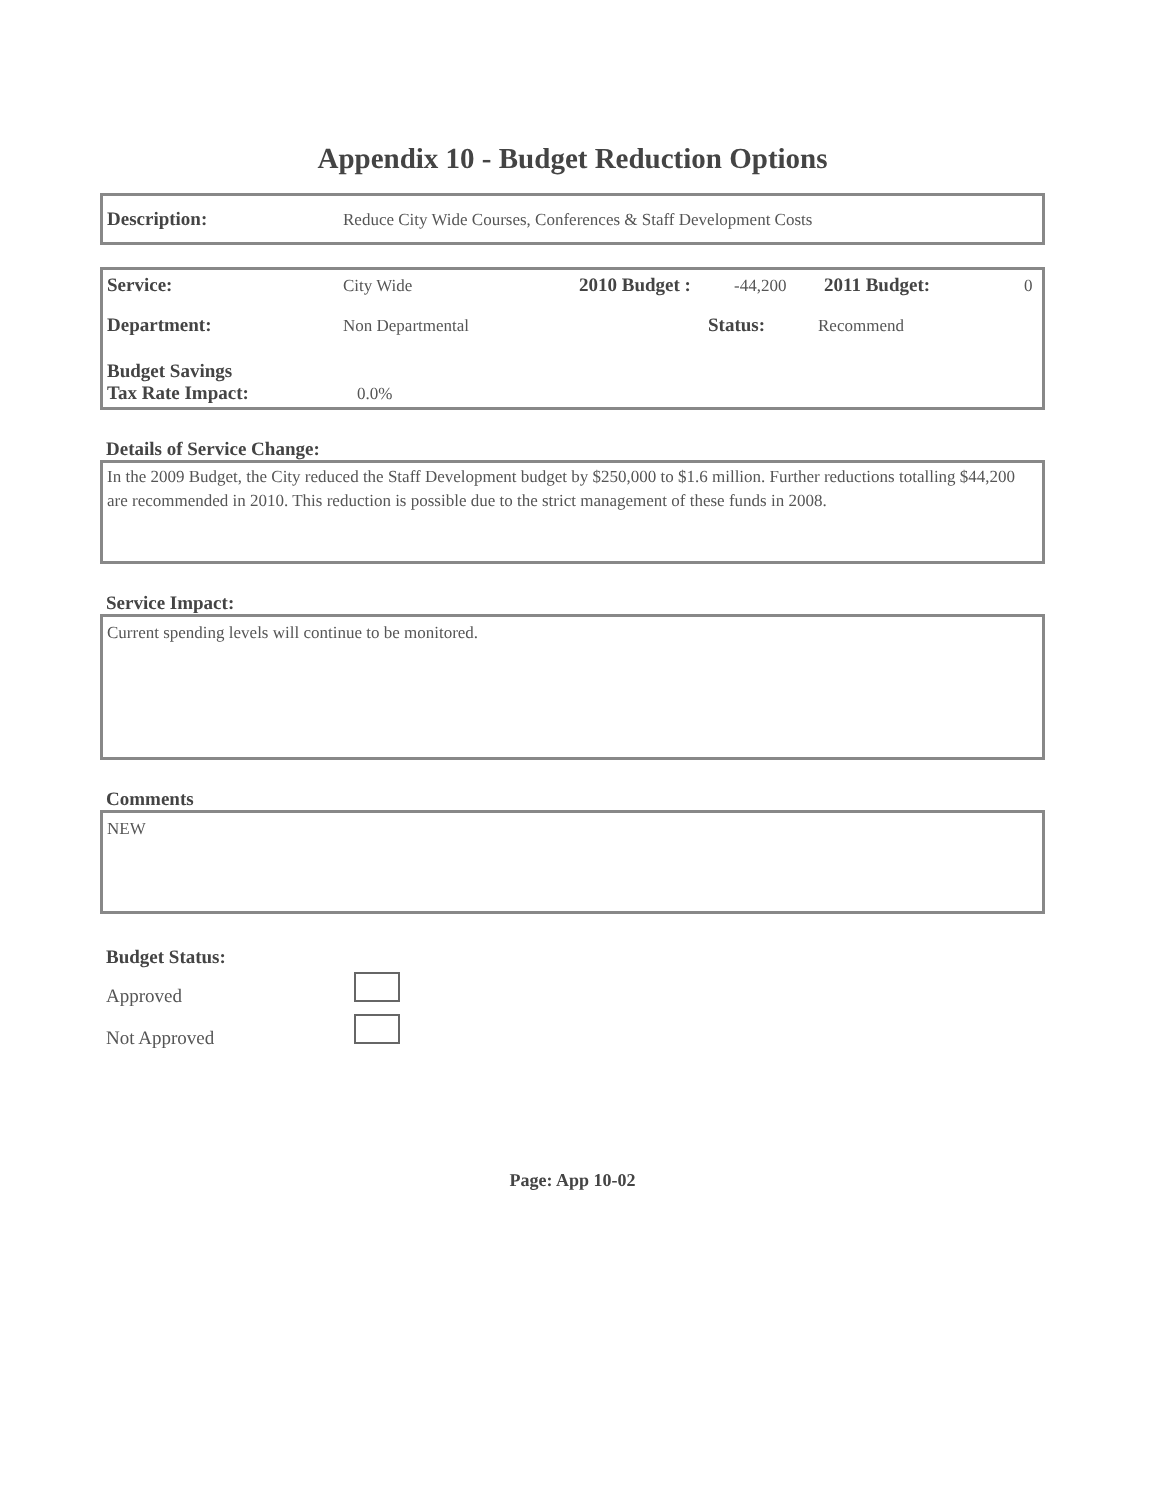Appendix 10 - Budget Reduction Options
Description: Reduce City Wide Courses, Conferences & Staff Development Costs
Service: City Wide 2010 Budget : -44,200 2011 Budget: 0
Department: Non Departmental Status: Recommend
Budget Savings
Tax Rate Impact: 0.0%
Details of Service Change:
In the 2009 Budget, the City reduced the Staff Development budget by $250,000 to $1.6 million. Further reductions totalling $44,200 are recommended in 2010. This reduction is possible due to the strict management of these funds in 2008.
Service Impact:
Current spending levels will continue to be monitored.
Comments
NEW
Budget Status:
Approved
Not Approved
Page: App 10-02